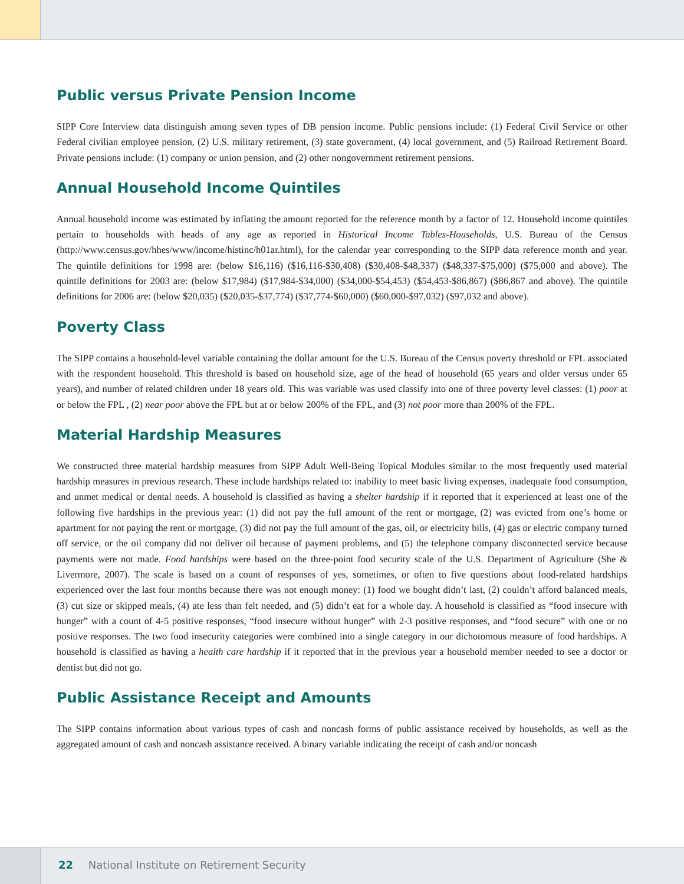Public versus Private Pension Income
SIPP Core Interview data distinguish among seven types of DB pension income. Public pensions include: (1) Federal Civil Service or other Federal civilian employee pension, (2) U.S. military retirement, (3) state government, (4) local government, and (5) Railroad Retirement Board. Private pensions include: (1) company or union pension, and (2) other nongovernment retirement pensions.
Annual Household Income Quintiles
Annual household income was estimated by inflating the amount reported for the reference month by a factor of 12. Household income quintiles pertain to households with heads of any age as reported in Historical Income Tables-Households, U.S. Bureau of the Census (http://www.census.gov/hhes/www/income/histinc/h01ar.html), for the calendar year corresponding to the SIPP data reference month and year. The quintile definitions for 1998 are: (below $16,116) ($16,116-$30,408) ($30,408-$48,337) ($48,337-$75,000) ($75,000 and above). The quintile definitions for 2003 are: (below $17,984) ($17,984-$34,000) ($34,000-$54,453) ($54,453-$86,867) ($86,867 and above). The quintile definitions for 2006 are: (below $20,035) ($20,035-$37,774) ($37,774-$60,000) ($60,000-$97,032) ($97,032 and above).
Poverty Class
The SIPP contains a household-level variable containing the dollar amount for the U.S. Bureau of the Census poverty threshold or FPL associated with the respondent household. This threshold is based on household size, age of the head of household (65 years and older versus under 65 years), and number of related children under 18 years old. This was variable was used classify into one of three poverty level classes: (1) poor at or below the FPL , (2) near poor above the FPL but at or below 200% of the FPL, and (3) not poor more than 200% of the FPL.
Material Hardship Measures
We constructed three material hardship measures from SIPP Adult Well-Being Topical Modules similar to the most frequently used material hardship measures in previous research. These include hardships related to: inability to meet basic living expenses, inadequate food consumption, and unmet medical or dental needs. A household is classified as having a shelter hardship if it reported that it experienced at least one of the following five hardships in the previous year: (1) did not pay the full amount of the rent or mortgage, (2) was evicted from one’s home or apartment for not paying the rent or mortgage, (3) did not pay the full amount of the gas, oil, or electricity bills, (4) gas or electric company turned off service, or the oil company did not deliver oil because of payment problems, and (5) the telephone company disconnected service because payments were not made. Food hardships were based on the three-point food security scale of the U.S. Department of Agriculture (She & Livermore, 2007). The scale is based on a count of responses of yes, sometimes, or often to five questions about food-related hardships experienced over the last four months because there was not enough money: (1) food we bought didn’t last, (2) couldn’t afford balanced meals, (3) cut size or skipped meals, (4) ate less than felt needed, and (5) didn’t eat for a whole day. A household is classified as “food insecure with hunger” with a count of 4-5 positive responses, “food insecure without hunger” with 2-3 positive responses, and “food secure” with one or no positive responses. The two food insecurity categories were combined into a single category in our dichotomous measure of food hardships. A household is classified as having a health care hardship if it reported that in the previous year a household member needed to see a doctor or dentist but did not go.
Public Assistance Receipt and Amounts
The SIPP contains information about various types of cash and noncash forms of public assistance received by households, as well as the aggregated amount of cash and noncash assistance received. A binary variable indicating the receipt of cash and/or noncash
22 National Institute on Retirement Security